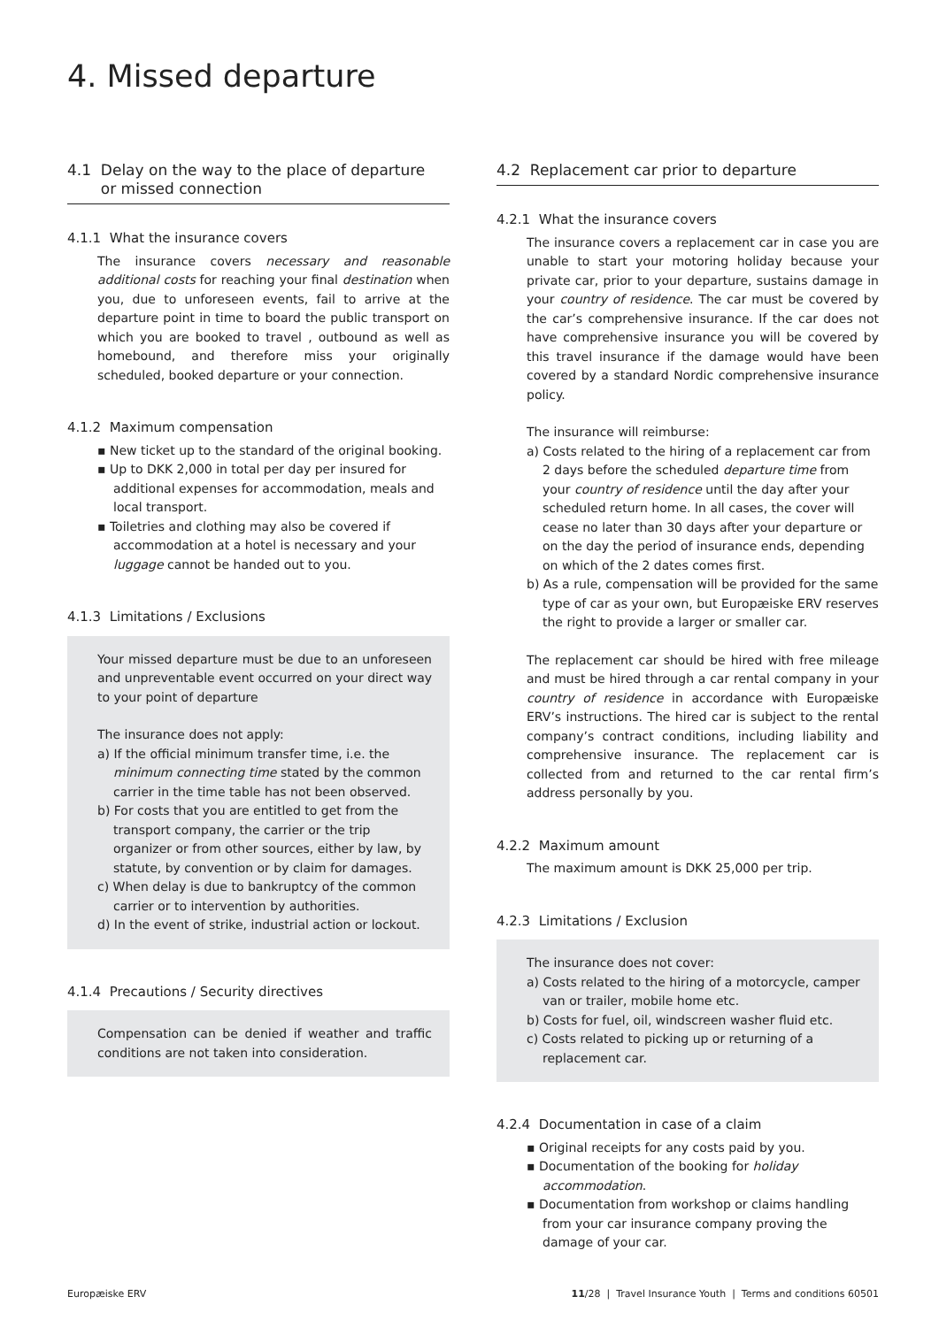4. Missed departure
4.1 Delay on the way to the place of departure
or missed connection
4.1.1 What the insurance covers
The insurance covers necessary and reasonable additional costs for reaching your final destination when you, due to unforeseen events, fail to arrive at the departure point in time to board the public transport on which you are booked to travel , outbound as well as homebound, and therefore miss your originally scheduled, booked departure or your connection.
4.1.2 Maximum compensation
▪ New ticket up to the standard of the original booking.
▪ Up to DKK 2,000 in total per day per insured for additional expenses for accommodation, meals and local transport.
▪ Toiletries and clothing may also be covered if accommodation at a hotel is necessary and your luggage cannot be handed out to you.
4.1.3 Limitations / Exclusions
Your missed departure must be due to an unforeseen and unpreventable event occurred on your direct way to your point of departure
The insurance does not apply:
a) If the official minimum transfer time, i.e. the minimum connecting time stated by the common carrier in the time table has not been observed.
b) For costs that you are entitled to get from the transport company, the carrier or the trip organizer or from other sources, either by law, by statute, by convention or by claim for damages.
c) When delay is due to bankruptcy of the common carrier or to intervention by authorities.
d) In the event of strike, industrial action or lockout.
4.1.4 Precautions / Security directives
Compensation can be denied if weather and traffic conditions are not taken into consideration.
4.2 Replacement car prior to departure
4.2.1 What the insurance covers
The insurance covers a replacement car in case you are unable to start your motoring holiday because your private car, prior to your departure, sustains damage in your country of residence. The car must be covered by the car’s comprehensive insurance. If the car does not have comprehensive insurance you will be covered by this travel insurance if the damage would have been covered by a standard Nordic comprehensive insurance policy.
The insurance will reimburse:
a) Costs related to the hiring of a replacement car from 2 days before the scheduled departure time from your country of residence until the day after your scheduled return home. In all cases, the cover will cease no later than 30 days after your departure or on the day the period of insurance ends, depending on which of the 2 dates comes first.
b) As a rule, compensation will be provided for the same type of car as your own, but Europæiske ERV reserves the right to provide a larger or smaller car.
The replacement car should be hired with free mileage and must be hired through a car rental company in your country of residence in accordance with Europæiske ERV’s instructions. The hired car is subject to the rental company’s contract conditions, including liability and comprehensive insurance. The replacement car is collected from and returned to the car rental firm’s address personally by you.
4.2.2 Maximum amount
The maximum amount is DKK 25,000 per trip.
4.2.3 Limitations / Exclusion
The insurance does not cover:
a) Costs related to the hiring of a motorcycle, camper van or trailer, mobile home etc.
b) Costs for fuel, oil, windscreen washer fluid etc.
c) Costs related to picking up or returning of a replacement car.
4.2.4 Documentation in case of a claim
▪ Original receipts for any costs paid by you.
▪ Documentation of the booking for holiday accommodation.
▪ Documentation from workshop or claims handling from your car insurance company proving the damage of your car.
Europæiske ERV 11/28 | Travel Insurance Youth | Terms and conditions 60501